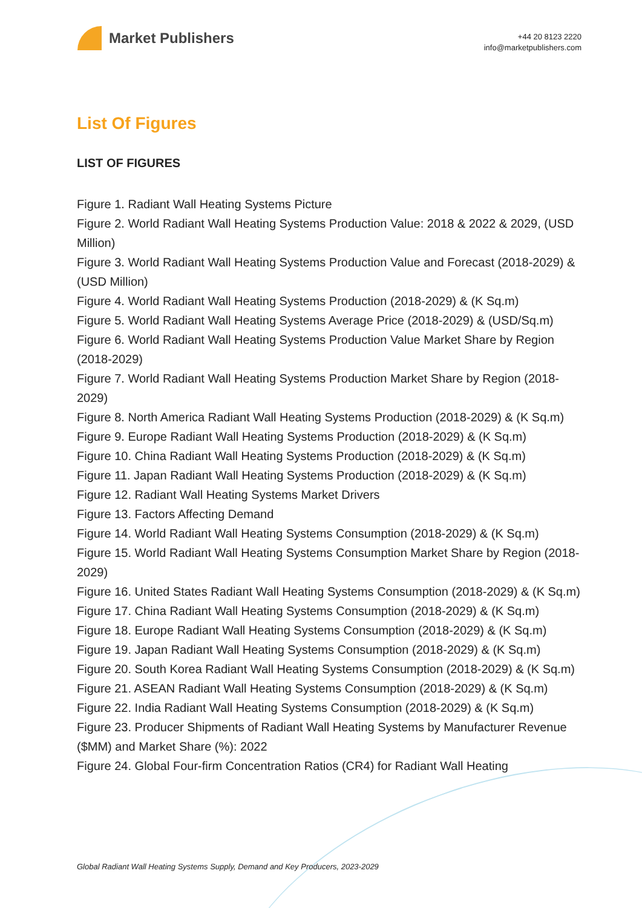Market Publishers
+44 20 8123 2220
info@marketpublishers.com
List Of Figures
LIST OF FIGURES
Figure 1. Radiant Wall Heating Systems Picture
Figure 2. World Radiant Wall Heating Systems Production Value: 2018 & 2022 & 2029, (USD Million)
Figure 3. World Radiant Wall Heating Systems Production Value and Forecast (2018-2029) & (USD Million)
Figure 4. World Radiant Wall Heating Systems Production (2018-2029) & (K Sq.m)
Figure 5. World Radiant Wall Heating Systems Average Price (2018-2029) & (USD/Sq.m)
Figure 6. World Radiant Wall Heating Systems Production Value Market Share by Region (2018-2029)
Figure 7. World Radiant Wall Heating Systems Production Market Share by Region (2018-2029)
Figure 8. North America Radiant Wall Heating Systems Production (2018-2029) & (K Sq.m)
Figure 9. Europe Radiant Wall Heating Systems Production (2018-2029) & (K Sq.m)
Figure 10. China Radiant Wall Heating Systems Production (2018-2029) & (K Sq.m)
Figure 11. Japan Radiant Wall Heating Systems Production (2018-2029) & (K Sq.m)
Figure 12. Radiant Wall Heating Systems Market Drivers
Figure 13. Factors Affecting Demand
Figure 14. World Radiant Wall Heating Systems Consumption (2018-2029) & (K Sq.m)
Figure 15. World Radiant Wall Heating Systems Consumption Market Share by Region (2018-2029)
Figure 16. United States Radiant Wall Heating Systems Consumption (2018-2029) & (K Sq.m)
Figure 17. China Radiant Wall Heating Systems Consumption (2018-2029) & (K Sq.m)
Figure 18. Europe Radiant Wall Heating Systems Consumption (2018-2029) & (K Sq.m)
Figure 19. Japan Radiant Wall Heating Systems Consumption (2018-2029) & (K Sq.m)
Figure 20. South Korea Radiant Wall Heating Systems Consumption (2018-2029) & (K Sq.m)
Figure 21. ASEAN Radiant Wall Heating Systems Consumption (2018-2029) & (K Sq.m)
Figure 22. India Radiant Wall Heating Systems Consumption (2018-2029) & (K Sq.m)
Figure 23. Producer Shipments of Radiant Wall Heating Systems by Manufacturer Revenue ($MM) and Market Share (%): 2022
Figure 24. Global Four-firm Concentration Ratios (CR4) for Radiant Wall Heating
Global Radiant Wall Heating Systems Supply, Demand and Key Producers, 2023-2029